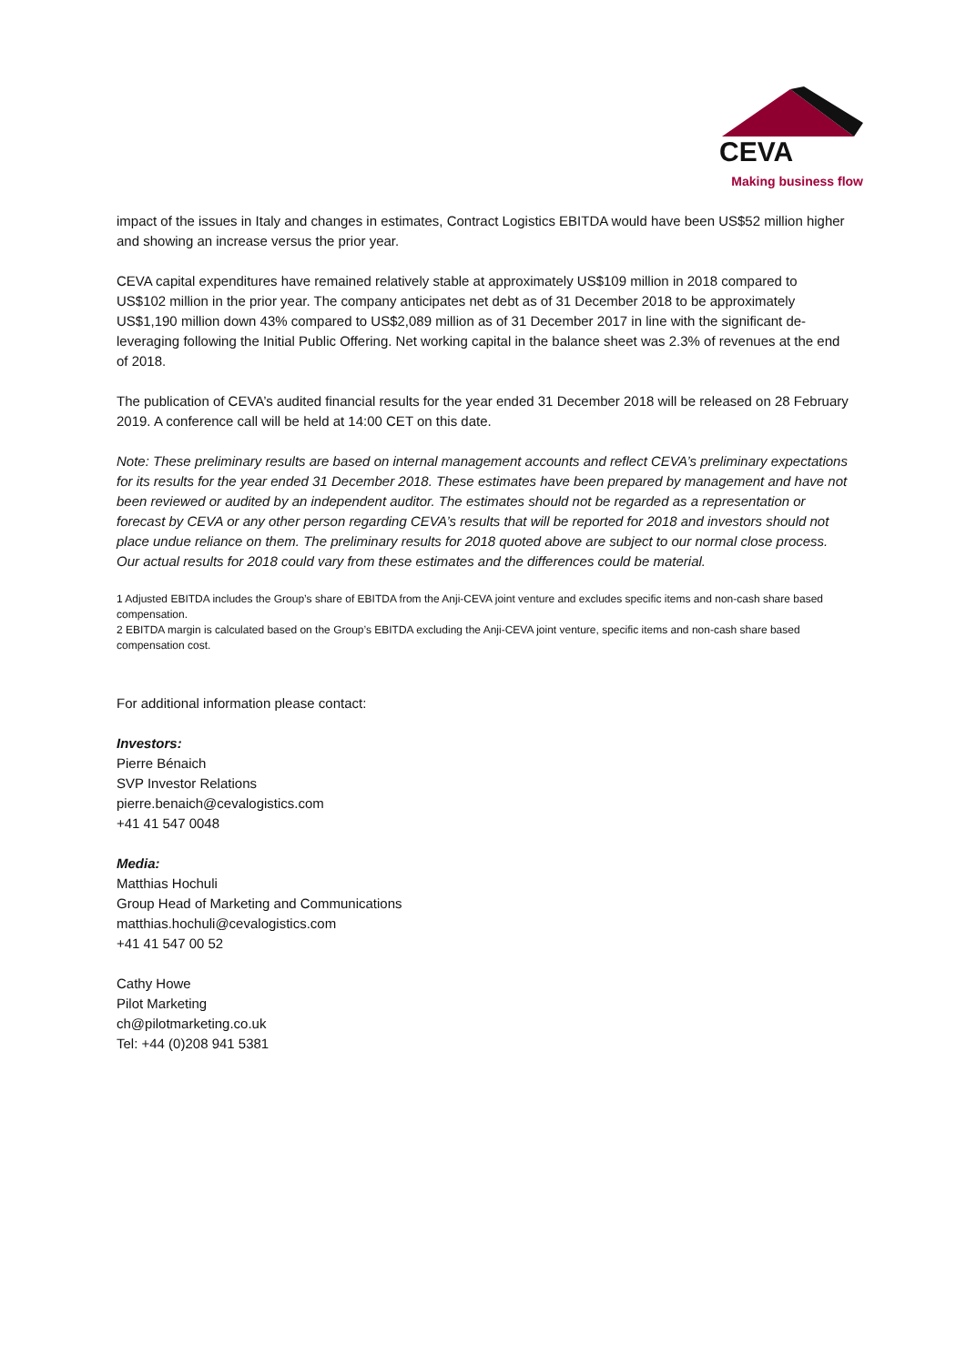CEVA
Making business flow
impact of the issues in Italy and changes in estimates, Contract Logistics EBITDA would have been US$52 million higher and showing an increase versus the prior year.
CEVA capital expenditures have remained relatively stable at approximately US$109 million in 2018 compared to US$102 million in the prior year. The company anticipates net debt as of 31 December 2018 to be approximately US$1,190 million down 43% compared to US$2,089 million as of 31 December 2017 in line with the significant de-leveraging following the Initial Public Offering. Net working capital in the balance sheet was 2.3% of revenues at the end of 2018.
The publication of CEVA’s audited financial results for the year ended 31 December 2018 will be released on 28 February 2019. A conference call will be held at 14:00 CET on this date.
Note: These preliminary results are based on internal management accounts and reflect CEVA’s preliminary expectations for its results for the year ended 31 December 2018. These estimates have been prepared by management and have not been reviewed or audited by an independent auditor. The estimates should not be regarded as a representation or forecast by CEVA or any other person regarding CEVA’s results that will be reported for 2018 and investors should not place undue reliance on them. The preliminary results for 2018 quoted above are subject to our normal close process. Our actual results for 2018 could vary from these estimates and the differences could be material.
1 Adjusted EBITDA includes the Group’s share of EBITDA from the Anji-CEVA joint venture and excludes specific items and non-cash share based compensation.
2 EBITDA margin is calculated based on the Group’s EBITDA excluding the Anji-CEVA joint venture, specific items and non-cash share based compensation cost.
For additional information please contact:
Investors:
Pierre Bénaich
SVP Investor Relations
pierre.benaich@cevalogistics.com
+41 41 547 0048
Media:
Matthias Hochuli
Group Head of Marketing and Communications
matthias.hochuli@cevalogistics.com
+41 41 547 00 52
Cathy Howe
Pilot Marketing
ch@pilotmarketing.co.uk
Tel: +44 (0)208 941 5381